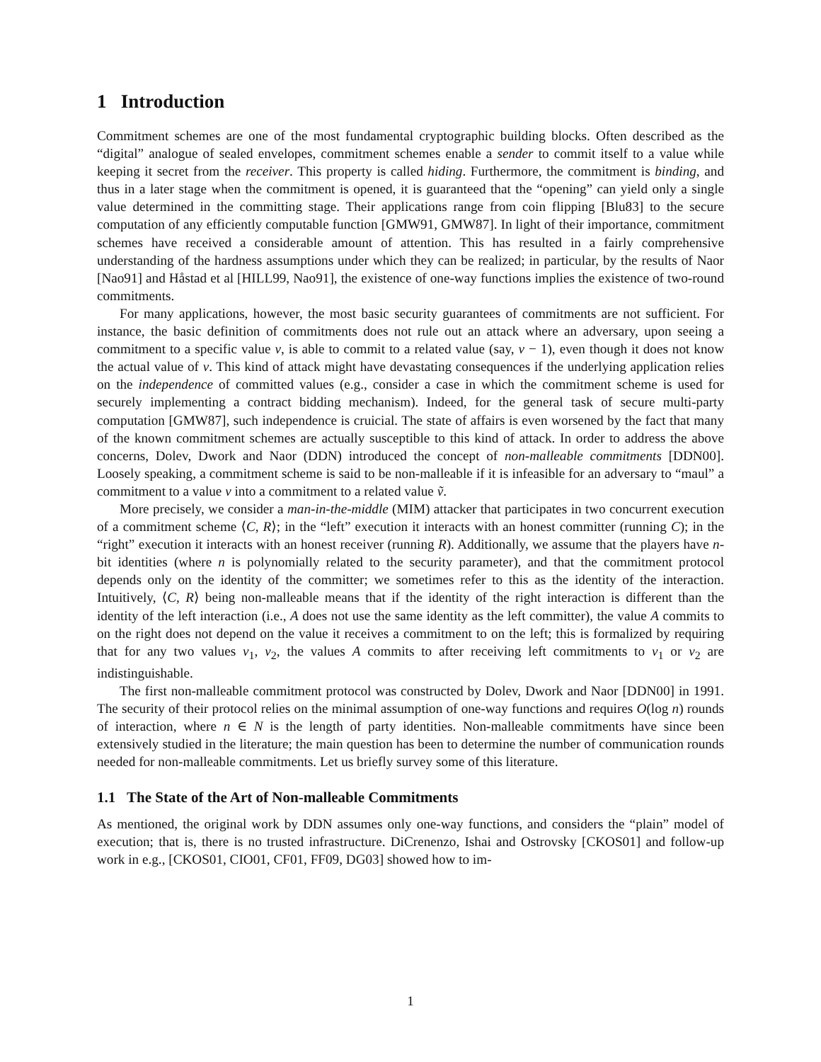1 Introduction
Commitment schemes are one of the most fundamental cryptographic building blocks. Often described as the “digital” analogue of sealed envelopes, commitment schemes enable a sender to commit itself to a value while keeping it secret from the receiver. This property is called hiding. Furthermore, the commitment is binding, and thus in a later stage when the commitment is opened, it is guaranteed that the “opening” can yield only a single value determined in the committing stage. Their applications range from coin flipping [Blu83] to the secure computation of any efficiently computable function [GMW91, GMW87]. In light of their importance, commitment schemes have received a considerable amount of attention. This has resulted in a fairly comprehensive understanding of the hardness assumptions under which they can be realized; in particular, by the results of Naor [Nao91] and Håstad et al [HILL99, Nao91], the existence of one-way functions implies the existence of two-round commitments.
For many applications, however, the most basic security guarantees of commitments are not sufficient. For instance, the basic definition of commitments does not rule out an attack where an adversary, upon seeing a commitment to a specific value v, is able to commit to a related value (say, v − 1), even though it does not know the actual value of v. This kind of attack might have devastating consequences if the underlying application relies on the independence of committed values (e.g., consider a case in which the commitment scheme is used for securely implementing a contract bidding mechanism). Indeed, for the general task of secure multi-party computation [GMW87], such independence is cruicial. The state of affairs is even worsened by the fact that many of the known commitment schemes are actually susceptible to this kind of attack. In order to address the above concerns, Dolev, Dwork and Naor (DDN) introduced the concept of non-malleable commitments [DDN00]. Loosely speaking, a commitment scheme is said to be non-malleable if it is infeasible for an adversary to “maul” a commitment to a value v into a commitment to a related value ṽ.
More precisely, we consider a man-in-the-middle (MIM) attacker that participates in two concurrent execution of a commitment scheme ⟨C, R⟩; in the “left” execution it interacts with an honest committer (running C); in the “right” execution it interacts with an honest receiver (running R). Additionally, we assume that the players have n-bit identities (where n is polynomially related to the security parameter), and that the commitment protocol depends only on the identity of the committer; we sometimes refer to this as the identity of the interaction. Intuitively, ⟨C, R⟩ being non-malleable means that if the identity of the right interaction is different than the identity of the left interaction (i.e., A does not use the same identity as the left committer), the value A commits to on the right does not depend on the value it receives a commitment to on the left; this is formalized by requiring that for any two values v<sub>1</sub>, v<sub>2</sub>, the values A commits to after receiving left commitments to v<sub>1</sub> or v<sub>2</sub> are indistinguishable.
The first non-malleable commitment protocol was constructed by Dolev, Dwork and Naor [DDN00] in 1991. The security of their protocol relies on the minimal assumption of one-way functions and requires O(log n) rounds of interaction, where n ∈ N is the length of party identities. Non-malleable commitments have since been extensively studied in the literature; the main question has been to determine the number of communication rounds needed for non-malleable commitments. Let us briefly survey some of this literature.
1.1 The State of the Art of Non-malleable Commitments
As mentioned, the original work by DDN assumes only one-way functions, and considers the “plain” model of execution; that is, there is no trusted infrastructure. DiCrenenzo, Ishai and Ostrovsky [CKOS01] and follow-up work in e.g., [CKOS01, CIO01, CF01, FF09, DG03] showed how to im-
1